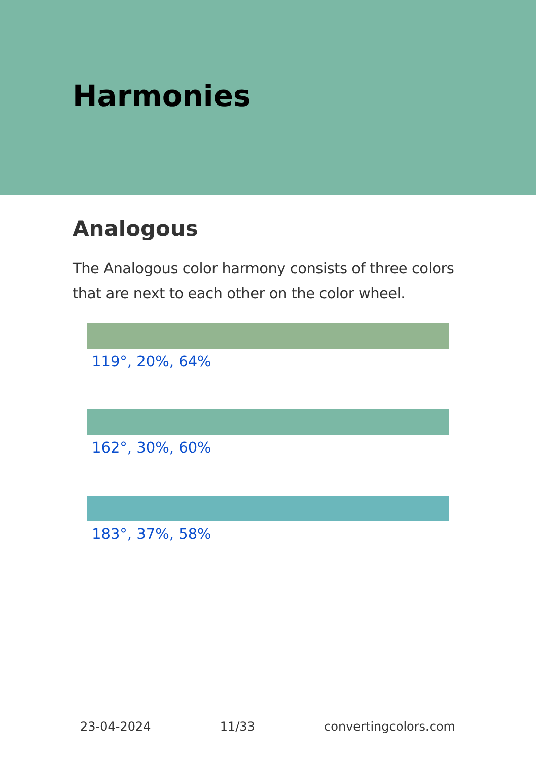Harmonies
Analogous
The Analogous color harmony consists of three colors that are next to each other on the color wheel.
119°, 20%, 64%
162°, 30%, 60%
183°, 37%, 58%
23-04-2024 11/33 convertingcolors.com